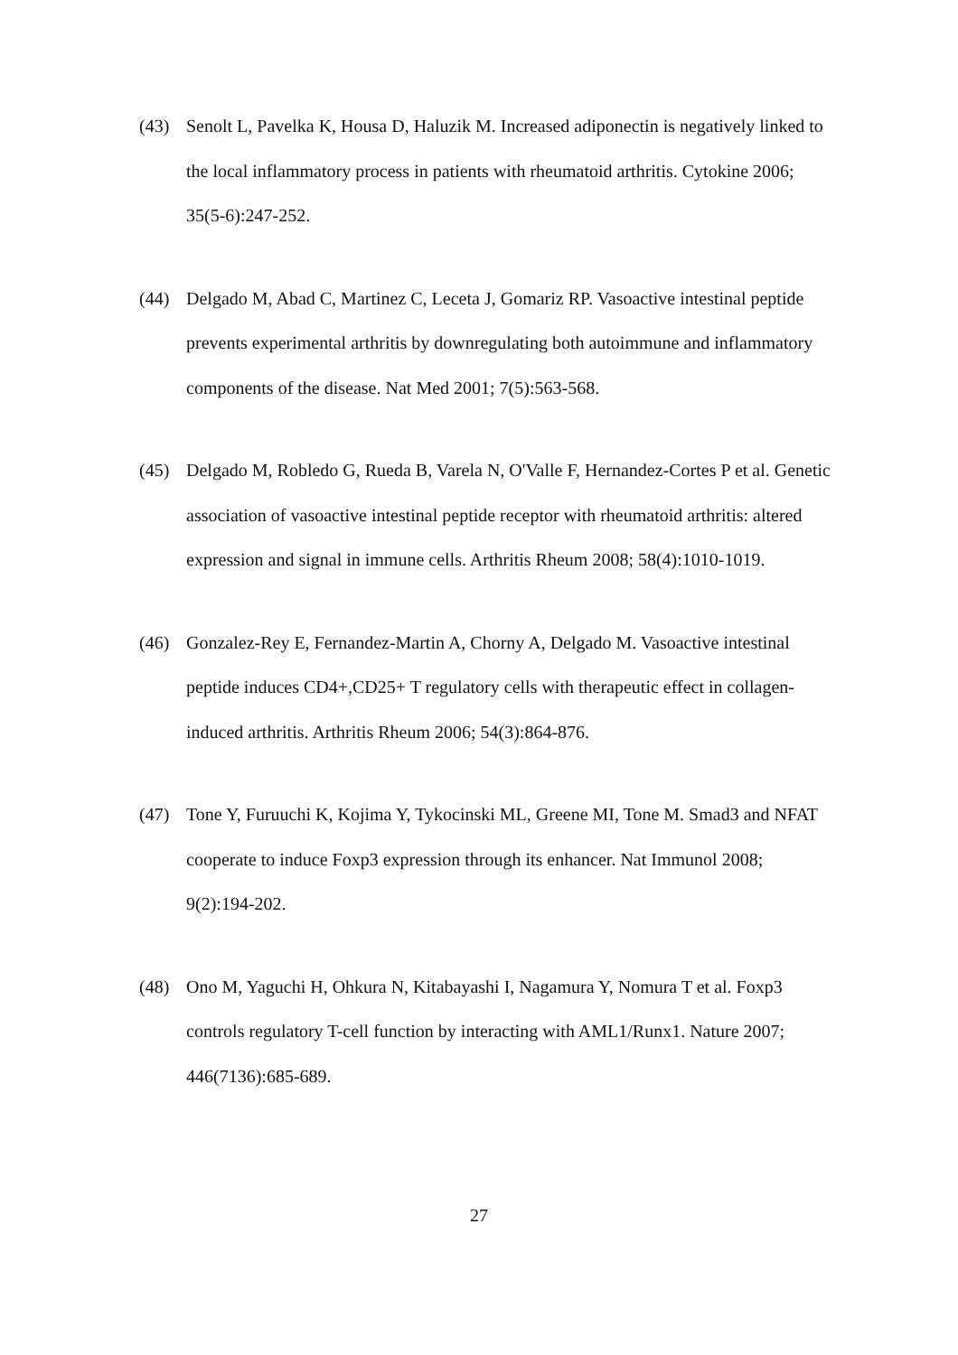(43) Senolt L, Pavelka K, Housa D, Haluzik M. Increased adiponectin is negatively linked to the local inflammatory process in patients with rheumatoid arthritis. Cytokine 2006; 35(5-6):247-252.
(44) Delgado M, Abad C, Martinez C, Leceta J, Gomariz RP. Vasoactive intestinal peptide prevents experimental arthritis by downregulating both autoimmune and inflammatory components of the disease. Nat Med 2001; 7(5):563-568.
(45) Delgado M, Robledo G, Rueda B, Varela N, O'Valle F, Hernandez-Cortes P et al. Genetic association of vasoactive intestinal peptide receptor with rheumatoid arthritis: altered expression and signal in immune cells. Arthritis Rheum 2008; 58(4):1010-1019.
(46) Gonzalez-Rey E, Fernandez-Martin A, Chorny A, Delgado M. Vasoactive intestinal peptide induces CD4+,CD25+ T regulatory cells with therapeutic effect in collagen-induced arthritis. Arthritis Rheum 2006; 54(3):864-876.
(47) Tone Y, Furuuchi K, Kojima Y, Tykocinski ML, Greene MI, Tone M. Smad3 and NFAT cooperate to induce Foxp3 expression through its enhancer. Nat Immunol 2008; 9(2):194-202.
(48) Ono M, Yaguchi H, Ohkura N, Kitabayashi I, Nagamura Y, Nomura T et al. Foxp3 controls regulatory T-cell function by interacting with AML1/Runx1. Nature 2007; 446(7136):685-689.
27